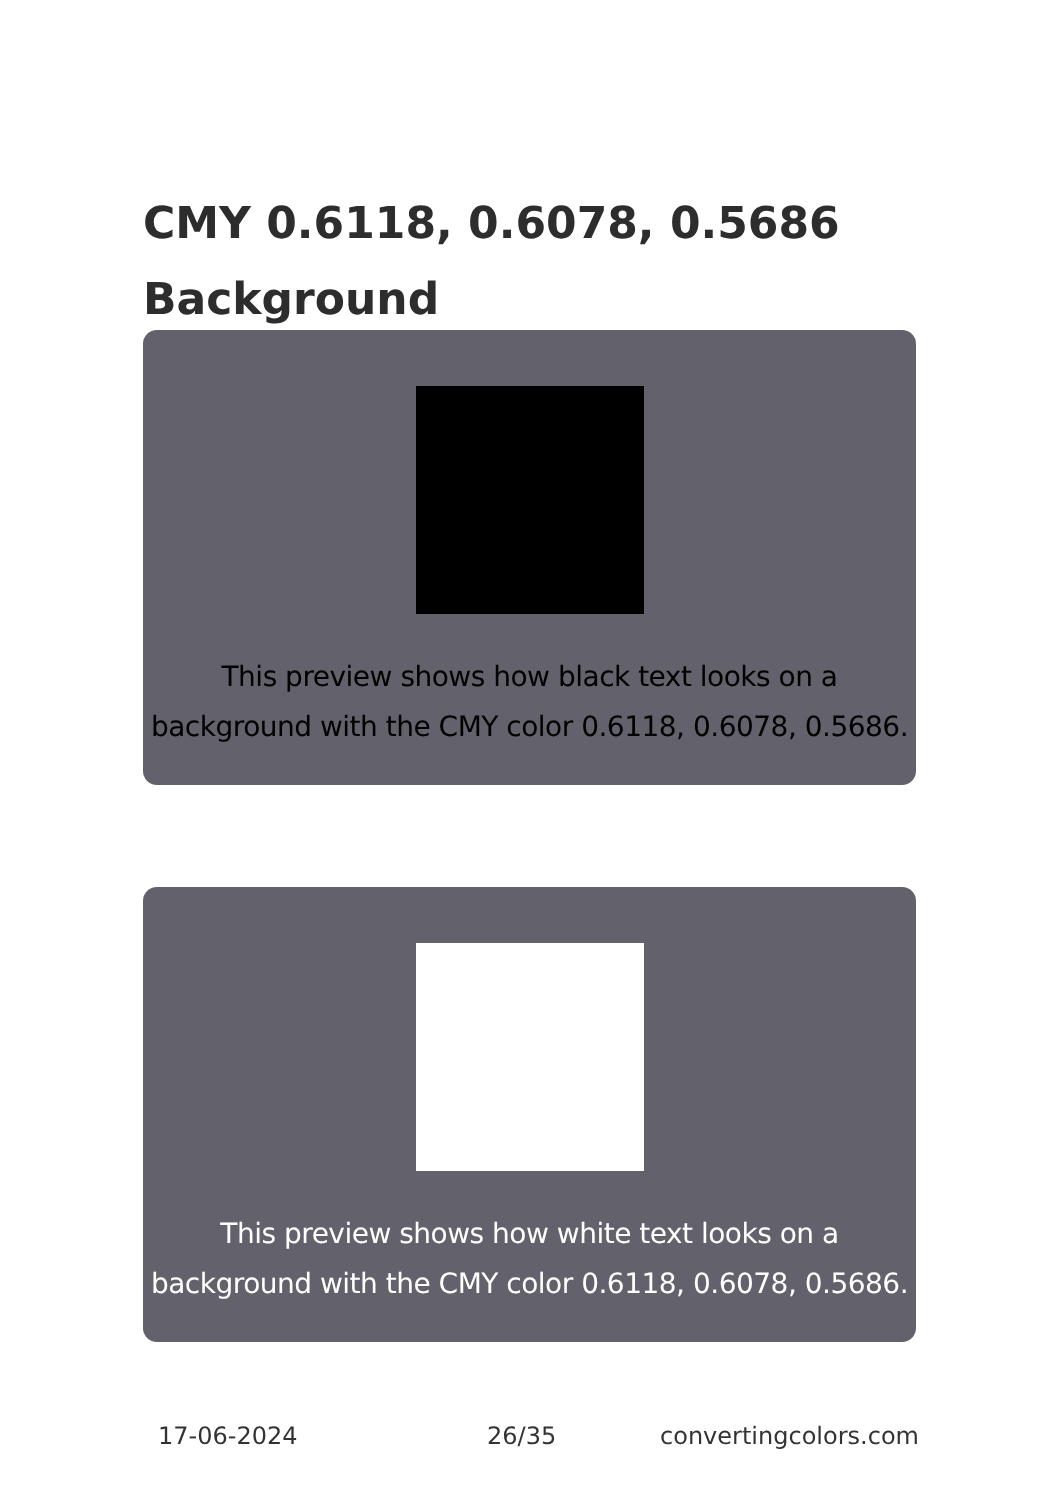CMY 0.6118, 0.6078, 0.5686
Background
This preview shows how black text looks on a
background with the CMY color 0.6118, 0.6078, 0.5686.
This preview shows how white text looks on a
background with the CMY color 0.6118, 0.6078, 0.5686.
17-06-2024 26/35 convertingcolors.com